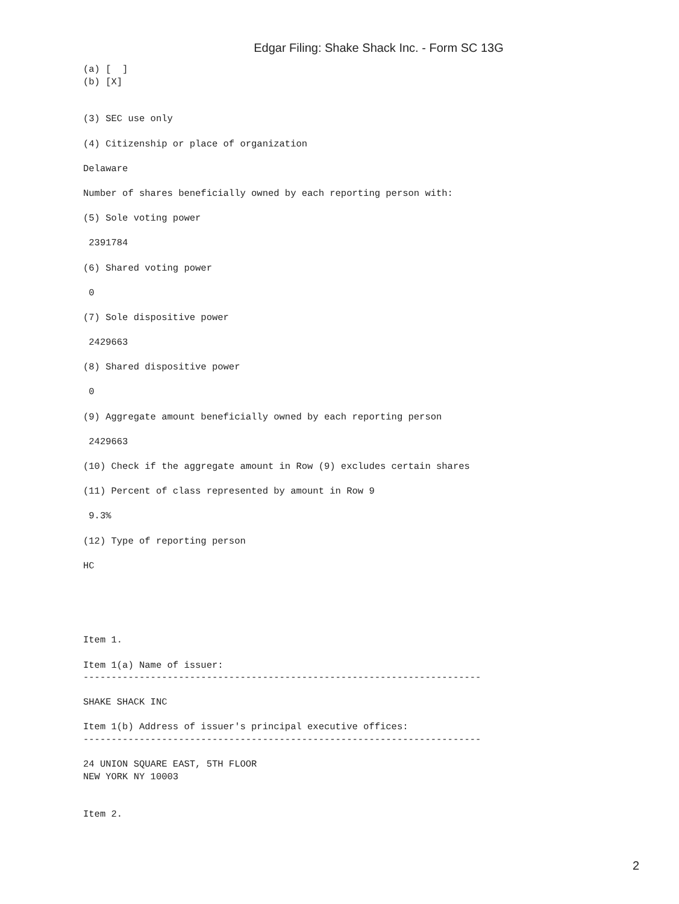Edgar Filing: Shake Shack Inc. - Form SC 13G
(a) [  ]
(b) [X]


(3) SEC use only

(4) Citizenship or place of organization

Delaware

Number of shares beneficially owned by each reporting person with:

(5) Sole voting power

 2391784

(6) Shared voting power

 0

(7) Sole dispositive power

 2429663

(8) Shared dispositive power

 0

(9) Aggregate amount beneficially owned by each reporting person

 2429663

(10) Check if the aggregate amount in Row (9) excludes certain shares

(11) Percent of class represented by amount in Row 9

 9.3%

(12) Type of reporting person

HC





Item 1.

Item 1(a) Name of issuer:
-----------------------------------------------------------------------

SHAKE SHACK INC

Item 1(b) Address of issuer's principal executive offices:
-----------------------------------------------------------------------

24 UNION SQUARE EAST, 5TH FLOOR
NEW YORK NY 10003


Item 2.
2